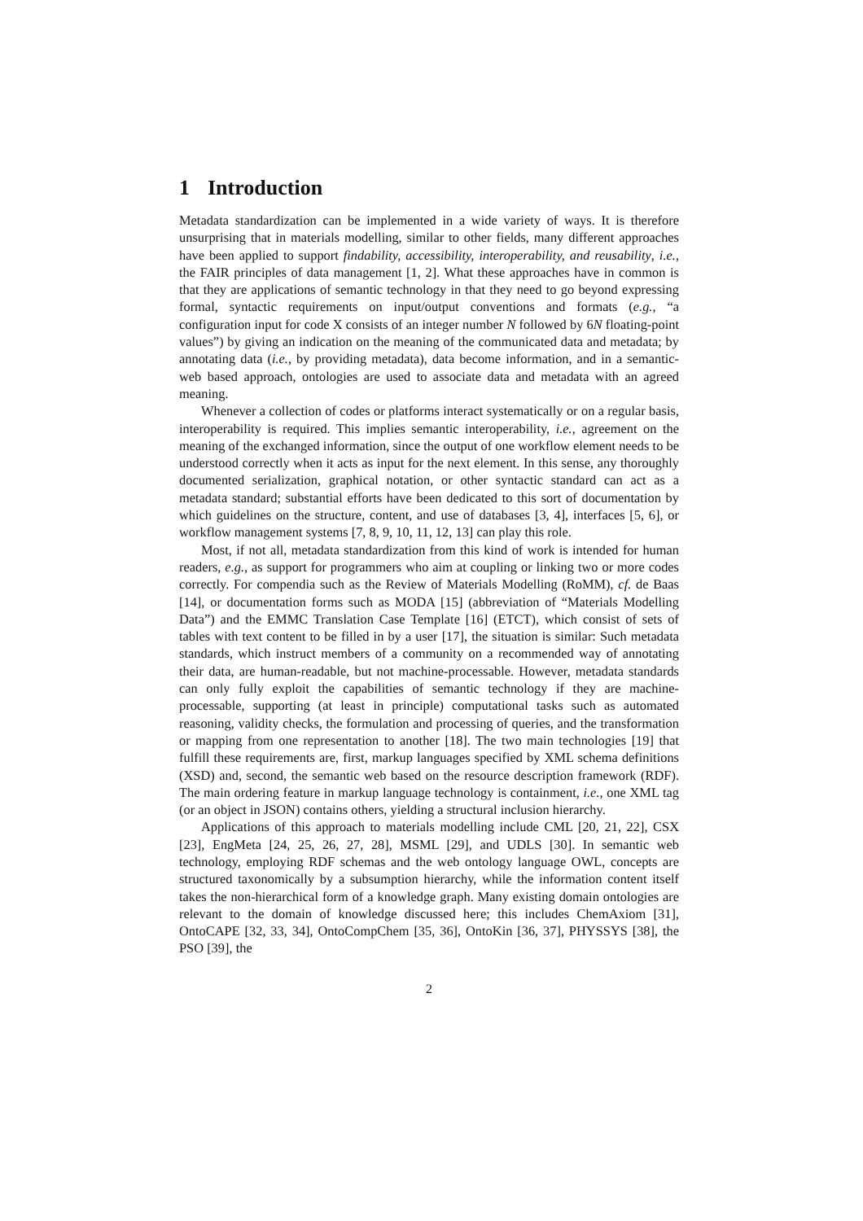1 Introduction
Metadata standardization can be implemented in a wide variety of ways. It is therefore unsurprising that in materials modelling, similar to other fields, many different approaches have been applied to support findability, accessibility, interoperability, and reusability, i.e., the FAIR principles of data management [1, 2]. What these approaches have in common is that they are applications of semantic technology in that they need to go beyond expressing formal, syntactic requirements on input/output conventions and formats (e.g., “a configuration input for code X consists of an integer number N followed by 6N floating-point values”) by giving an indication on the meaning of the communicated data and metadata; by annotating data (i.e., by providing metadata), data become information, and in a semantic-web based approach, ontologies are used to associate data and metadata with an agreed meaning.
Whenever a collection of codes or platforms interact systematically or on a regular basis, interoperability is required. This implies semantic interoperability, i.e., agreement on the meaning of the exchanged information, since the output of one workflow element needs to be understood correctly when it acts as input for the next element. In this sense, any thoroughly documented serialization, graphical notation, or other syntactic standard can act as a metadata standard; substantial efforts have been dedicated to this sort of documentation by which guidelines on the structure, content, and use of databases [3, 4], interfaces [5, 6], or workflow management systems [7, 8, 9, 10, 11, 12, 13] can play this role.
Most, if not all, metadata standardization from this kind of work is intended for human readers, e.g., as support for programmers who aim at coupling or linking two or more codes correctly. For compendia such as the Review of Materials Modelling (RoMM), cf. de Baas [14], or documentation forms such as MODA [15] (abbreviation of “Materials Modelling Data”) and the EMMC Translation Case Template [16] (ETCT), which consist of sets of tables with text content to be filled in by a user [17], the situation is similar: Such metadata standards, which instruct members of a community on a recommended way of annotating their data, are human-readable, but not machine-processable. However, metadata standards can only fully exploit the capabilities of semantic technology if they are machine-processable, supporting (at least in principle) computational tasks such as automated reasoning, validity checks, the formulation and processing of queries, and the transformation or mapping from one representation to another [18]. The two main technologies [19] that fulfill these requirements are, first, markup languages specified by XML schema definitions (XSD) and, second, the semantic web based on the resource description framework (RDF). The main ordering feature in markup language technology is containment, i.e., one XML tag (or an object in JSON) contains others, yielding a structural inclusion hierarchy.
Applications of this approach to materials modelling include CML [20, 21, 22], CSX [23], EngMeta [24, 25, 26, 27, 28], MSML [29], and UDLS [30]. In semantic web technology, employing RDF schemas and the web ontology language OWL, concepts are structured taxonomically by a subsumption hierarchy, while the information content itself takes the non-hierarchical form of a knowledge graph. Many existing domain ontologies are relevant to the domain of knowledge discussed here; this includes ChemAxiom [31], OntoCAPE [32, 33, 34], OntoCompChem [35, 36], OntoKin [36, 37], PHYSSYS [38], the PSO [39], the
2